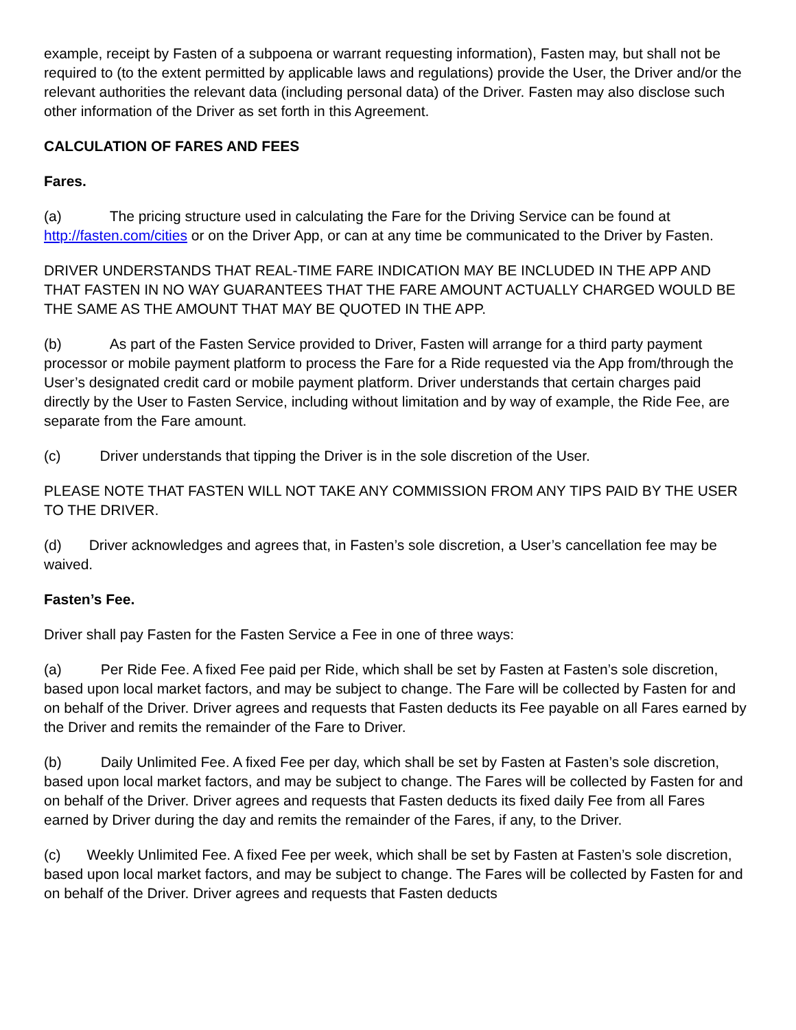example, receipt by Fasten of a subpoena or warrant requesting information), Fasten may, but shall not be required to (to the extent permitted by applicable laws and regulations) provide the User, the Driver and/or the relevant authorities the relevant data (including personal data) of the Driver. Fasten may also disclose such other information of the Driver as set forth in this Agreement.
CALCULATION OF FARES AND FEES
Fares.
(a) The pricing structure used in calculating the Fare for the Driving Service can be found at http://fasten.com/cities or on the Driver App, or can at any time be communicated to the Driver by Fasten.
DRIVER UNDERSTANDS THAT REAL-TIME FARE INDICATION MAY BE INCLUDED IN THE APP AND THAT FASTEN IN NO WAY GUARANTEES THAT THE FARE AMOUNT ACTUALLY CHARGED WOULD BE THE SAME AS THE AMOUNT THAT MAY BE QUOTED IN THE APP.
(b) As part of the Fasten Service provided to Driver, Fasten will arrange for a third party payment processor or mobile payment platform to process the Fare for a Ride requested via the App from/through the User’s designated credit card or mobile payment platform. Driver understands that certain charges paid directly by the User to Fasten Service, including without limitation and by way of example, the Ride Fee, are separate from the Fare amount.
(c) Driver understands that tipping the Driver is in the sole discretion of the User.
PLEASE NOTE THAT FASTEN WILL NOT TAKE ANY COMMISSION FROM ANY TIPS PAID BY THE USER TO THE DRIVER.
(d) Driver acknowledges and agrees that, in Fasten’s sole discretion, a User’s cancellation fee may be waived.
Fasten’s Fee.
Driver shall pay Fasten for the Fasten Service a Fee in one of three ways:
(a) Per Ride Fee. A fixed Fee paid per Ride, which shall be set by Fasten at Fasten’s sole discretion, based upon local market factors, and may be subject to change. The Fare will be collected by Fasten for and on behalf of the Driver. Driver agrees and requests that Fasten deducts its Fee payable on all Fares earned by the Driver and remits the remainder of the Fare to Driver.
(b) Daily Unlimited Fee. A fixed Fee per day, which shall be set by Fasten at Fasten’s sole discretion, based upon local market factors, and may be subject to change. The Fares will be collected by Fasten for and on behalf of the Driver. Driver agrees and requests that Fasten deducts its fixed daily Fee from all Fares earned by Driver during the day and remits the remainder of the Fares, if any, to the Driver.
(c) Weekly Unlimited Fee. A fixed Fee per week, which shall be set by Fasten at Fasten’s sole discretion, based upon local market factors, and may be subject to change. The Fares will be collected by Fasten for and on behalf of the Driver. Driver agrees and requests that Fasten deducts